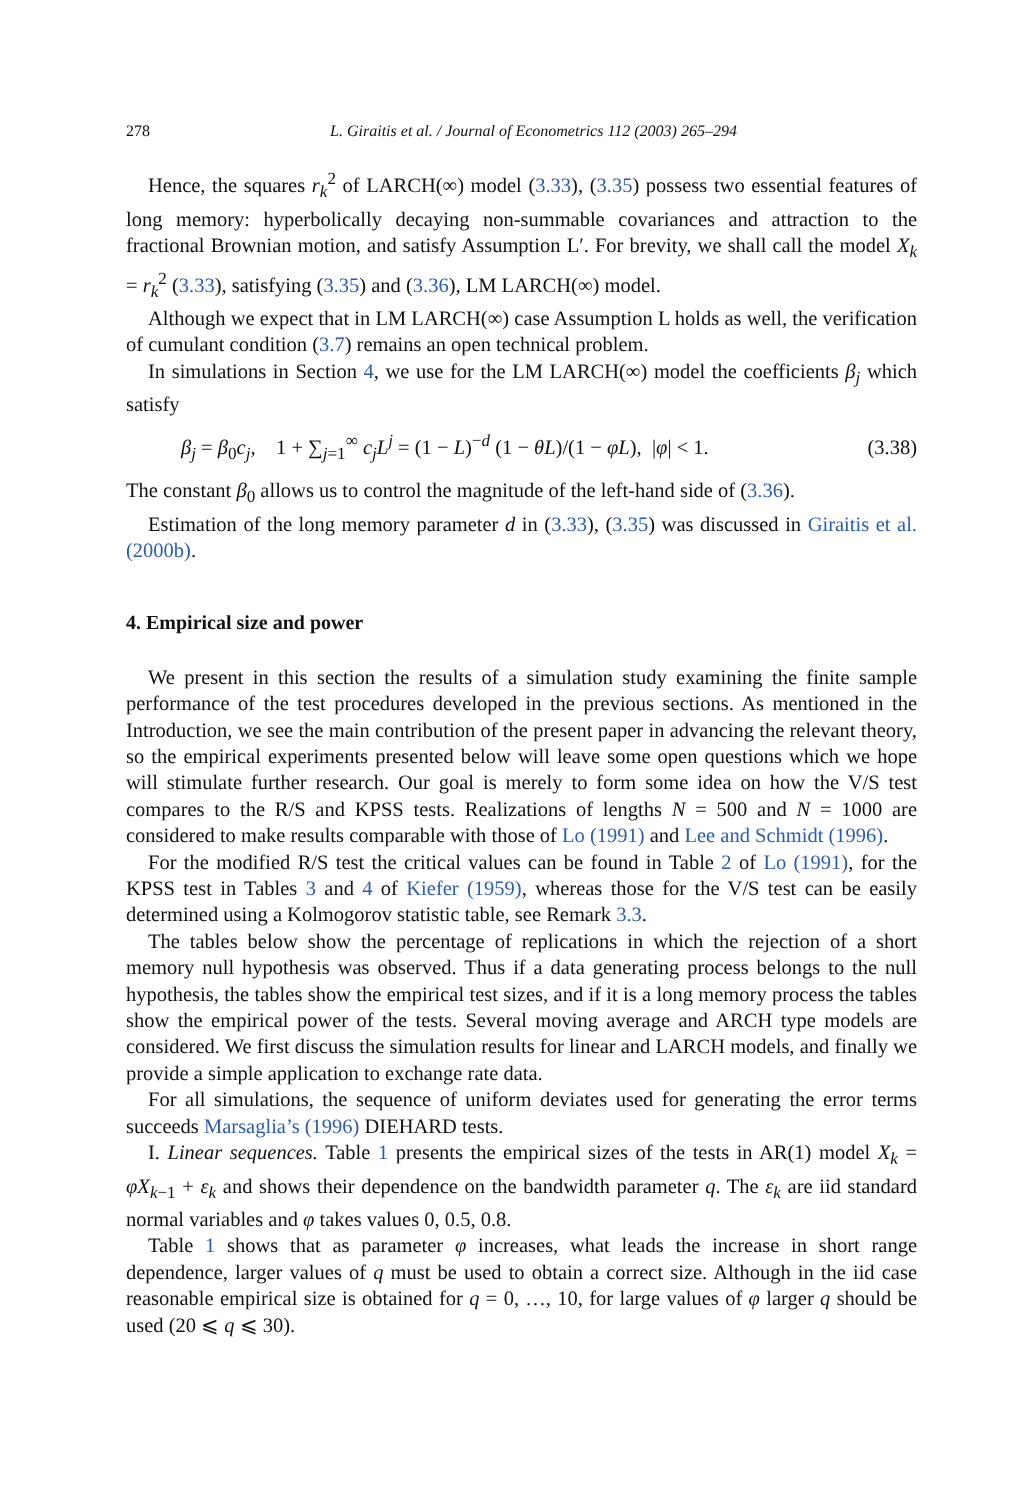278 L. Giraitis et al. / Journal of Econometrics 112 (2003) 265–294
Hence, the squares r<sub>k</sub><sup>2</sup> of LARCH(∞) model (3.33), (3.35) possess two essential features of long memory: hyperbolically decaying non-summable covariances and attraction to the fractional Brownian motion, and satisfy Assumption L′. For brevity, we shall call the model X<sub>k</sub> = r<sub>k</sub><sup>2</sup> (3.33), satisfying (3.35) and (3.36), LM LARCH(∞) model.
Although we expect that in LM LARCH(∞) case Assumption L holds as well, the verification of cumulant condition (3.7) remains an open technical problem.
In simulations in Section 4, we use for the LM LARCH(∞) model the coefficients β<sub>j</sub> which satisfy
β<sub>j</sub> = β<sub>0</sub>c<sub>j</sub>, 1 + ∑<sub>j=1</sub><sup>∞</sup> c<sub>j</sub>L<sup>j</sup> = (1 − L)<sup>−d</sup> (1 − θL)/(1 − φL), |φ| < 1. (3.38)
The constant β<sub>0</sub> allows us to control the magnitude of the left-hand side of (3.36).
Estimation of the long memory parameter d in (3.33), (3.35) was discussed in Giraitis et al. (2000b).
4. Empirical size and power
We present in this section the results of a simulation study examining the finite sample performance of the test procedures developed in the previous sections. As mentioned in the Introduction, we see the main contribution of the present paper in advancing the relevant theory, so the empirical experiments presented below will leave some open questions which we hope will stimulate further research. Our goal is merely to form some idea on how the V/S test compares to the R/S and KPSS tests. Realizations of lengths N = 500 and N = 1000 are considered to make results comparable with those of Lo (1991) and Lee and Schmidt (1996).
For the modified R/S test the critical values can be found in Table 2 of Lo (1991), for the KPSS test in Tables 3 and 4 of Kiefer (1959), whereas those for the V/S test can be easily determined using a Kolmogorov statistic table, see Remark 3.3.
The tables below show the percentage of replications in which the rejection of a short memory null hypothesis was observed. Thus if a data generating process belongs to the null hypothesis, the tables show the empirical test sizes, and if it is a long memory process the tables show the empirical power of the tests. Several moving average and ARCH type models are considered. We first discuss the simulation results for linear and LARCH models, and finally we provide a simple application to exchange rate data.
For all simulations, the sequence of uniform deviates used for generating the error terms succeeds Marsaglia’s (1996) DIEHARD tests.
I. Linear sequences. Table 1 presents the empirical sizes of the tests in AR(1) model X<sub>k</sub> = φX<sub>k−1</sub> + ε<sub>k</sub> and shows their dependence on the bandwidth parameter q. The ε<sub>k</sub> are iid standard normal variables and φ takes values 0, 0.5, 0.8.
Table 1 shows that as parameter φ increases, what leads the increase in short range dependence, larger values of q must be used to obtain a correct size. Although in the iid case reasonable empirical size is obtained for q = 0, …, 10, for large values of φ larger q should be used (20 ⩽ q ⩽ 30).